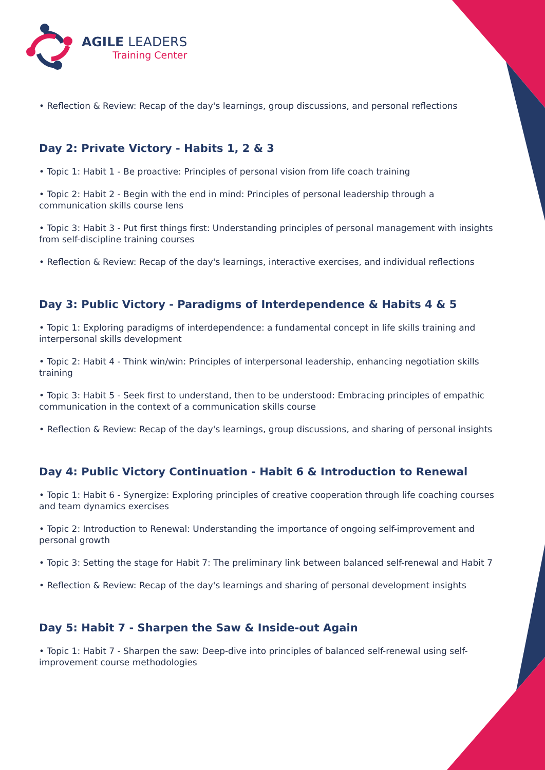AGILE LEADERS
Training Center
• Reflection & Review: Recap of the day's learnings, group discussions, and personal reflections
Day 2: Private Victory - Habits 1, 2 & 3
• Topic 1: Habit 1 - Be proactive: Principles of personal vision from life coach training
• Topic 2: Habit 2 - Begin with the end in mind: Principles of personal leadership through a communication skills course lens
• Topic 3: Habit 3 - Put first things first: Understanding principles of personal management with insights from self-discipline training courses
• Reflection & Review: Recap of the day's learnings, interactive exercises, and individual reflections
Day 3: Public Victory - Paradigms of Interdependence & Habits 4 & 5
• Topic 1: Exploring paradigms of interdependence: a fundamental concept in life skills training and interpersonal skills development
• Topic 2: Habit 4 - Think win/win: Principles of interpersonal leadership, enhancing negotiation skills training
• Topic 3: Habit 5 - Seek first to understand, then to be understood: Embracing principles of empathic communication in the context of a communication skills course
• Reflection & Review: Recap of the day's learnings, group discussions, and sharing of personal insights
Day 4: Public Victory Continuation - Habit 6 & Introduction to Renewal
• Topic 1: Habit 6 - Synergize: Exploring principles of creative cooperation through life coaching courses and team dynamics exercises
• Topic 2: Introduction to Renewal: Understanding the importance of ongoing self-improvement and personal growth
• Topic 3: Setting the stage for Habit 7: The preliminary link between balanced self-renewal and Habit 7
• Reflection & Review: Recap of the day's learnings and sharing of personal development insights
Day 5: Habit 7 - Sharpen the Saw & Inside-out Again
• Topic 1: Habit 7 - Sharpen the saw: Deep-dive into principles of balanced self-renewal using self-improvement course methodologies